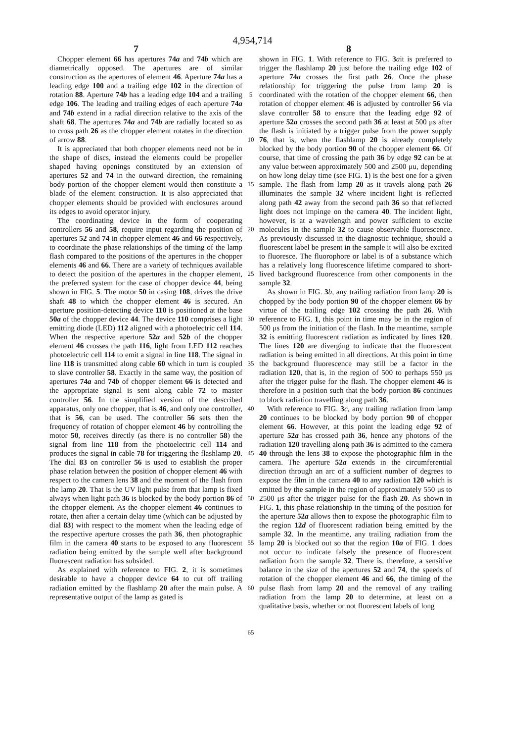4,954,714
7 8
Chopper element 66 has apertures 74a and 74b which are diametrically opposed. The apertures are of similar construction as the apertures of element 46. Aperture 74a has a leading edge 100 and a trailing edge 102 in the direction of rotation 88. Aperture 74b has a leading edge 104 and a trailing edge 106. The leading and trailing edges of each aperture 74a and 74b extend in a radial direction relative to the axis of the shaft 68. The apertures 74a and 74b are radially located so as to cross path 26 as the chopper element rotates in the direction of arrow 88.
It is appreciated that both chopper elements need not be in the shape of discs, instead the elements could be propeller shaped having openings constituted by an extension of apertures 52 and 74 in the outward direction, the remaining body portion of the chopper element would then constitute a blade of the element construction. It is also appreciated that chopper elements should be provided with enclosures around its edges to avoid operator injury.
The coordinating device in the form of cooperating controllers 56 and 58, require input regarding the position of apertures 52 and 74 in chopper element 46 and 66 respectively, to coordinate the phase relationships of the timing of the lamp flash compared to the positions of the apertures in the chopper elements 46 and 66. There are a variety of techniques available to detect the position of the apertures in the chopper element, the preferred system for the case of chopper device 44, being shown in FIG. 5. The motor 50 in casing 108, drives the drive shaft 48 to which the chopper element 46 is secured. An aperture position-detecting device 110 is positioned at the base 50a of the chopper device 44. The device 110 comprises a light emitting diode (LED) 112 aligned with a photoelectric cell 114. When the respective aperture 52a and 52b of the chopper element 46 crosses the path 116, light from LED 112 reaches photoelectric cell 114 to emit a signal in line 118. The signal in line 118 is transmitted along cable 60 which in turn is coupled to slave controller 58. Exactly in the same way, the position of apertures 74a and 74b of chopper element 66 is detected and the appropriate signal is sent along cable 72 to master controller 56. In the simplified version of the described apparatus, only one chopper, that is 46, and only one controller, that is 56, can be used. The controller 56 sets then the frequency of rotation of chopper element 46 by controlling the motor 50, receives directly (as there is no controller 58) the signal from line 118 from the photoelectric cell 114 and produces the signal in cable 78 for triggering the flashlamp 20. The dial 83 on controller 56 is used to establish the proper phase relation between the position of chopper element 46 with respect to the camera lens 38 and the moment of the flash from the lamp 20. That is the UV light pulse from that lamp is fixed always when light path 36 is blocked by the body portion 86 of the chopper element. As the chopper element 46 continues to rotate, then after a certain delay time (which can be adjusted by dial 83) with respect to the moment when the leading edge of the respective aperture crosses the path 36, then photographic film in the camera 40 starts to be exposed to any fluorescent radiation being emitted by the sample well after background fluorescent radiation has subsided.
As explained with reference to FIG. 2, it is sometimes desirable to have a chopper device 64 to cut off trailing radiation emitted by the flashlamp 20 after the main pulse. A representative output of the lamp as gated is
5
10
15
20
25
30
35
40
45
50
55
60
65
shown in FIG. 1. With reference to FIG. 3 ait is preferred to trigger the flashlamp 20 just before the trailing edge 102 of aperture 74a crosses the first path 26. Once the phase relationship for triggering the pulse from lamp 20 is coordinated with the rotation of the chopper element 66, then rotation of chopper element 46 is adjusted by controller 56 via slave controller 58 to ensure that the leading edge 92 of aperture 52a crosses the second path 36 at least at 500 μs after the flash is initiated by a trigger pulse from the power supply 76, that is, when the flashlamp 20 is already completely blocked by the body portion 90 of the chopper element 66. Of course, that time of crossing the path 36 by edge 92 can be at any value between approximately 500 and 2500 μu, depending on how long delay time (see FIG. 1) is the best one for a given sample. The flash from lamp 20 as it travels along path 26 illuminates the sample 32 where incident light is reflected along path 42 away from the second path 36 so that reflected light does not impinge on the camera 40. The incident light, however, is at a wavelength and power sufficient to excite molecules in the sample 32 to cause observable fluorescence. As previously discussed in the diagnostic technique, should a fluorescent label be present in the sample it will also be excited to fluoresce. The fluorophore or label is of a substance which has a relatively long fluorescence lifetime compared to short-lived background fluorescence from other components in the sample 32.
As shown in FIG. 3 b, any trailing radiation from lamp 20 is chopped by the body portion 90 of the chopper element 66 by virtue of the trailing edge 102 crossing the path 26. With reference to FIG. 1, this point in time may be in the region of 500 μs from the initiation of the flash. In the meantime, sample 32 is emitting fluorescent radiation as indicated by lines 120. The lines 120 are diverging to indicate that the fluorescent radiation is being emitted in all directions. At this point in time the background fluorescence may still be a factor in the radiation 120, that is, in the region of 500 to perhaps 550 μs after the trigger pulse for the flash. The chopper element 46 is therefore in a position such that the body portion 86 continues to block radiation travelling along path 36.
With reference to FIG. 3 c, any trailing radiation from lamp 20 continues to be blocked by body portion 90 of chopper element 66. However, at this point the leading edge 92 of aperture 52a has crossed path 36, hence any photons of the radiation 120 travelling along path 36 is admitted to the camera 40 through the lens 38 to expose the photographic film in the camera. The aperture 52a extends in the circumferential direction through an arc of a sufficient number of degrees to expose the film in the camera 40 to any radiation 120 which is emitted by the sample in the region of approximately 550 μs to 2500 μs after the trigger pulse for the flash 20. As shown in FIG. 1, this phase relationship in the timing of the position for the aperture 52a allows then to expose the photographic film to the region 12d of fluorescent radiation being emitted by the sample 32. In the meantime, any trailing radiation from the lamp 20 is blocked out so that the region 10a of FIG. 1 does not occur to indicate falsely the presence of fluorescent radiation from the sample 32. There is, therefore, a sensitive balance in the size of the apertures 52 and 74, the speeds of rotation of the chopper element 46 and 66, the timing of the pulse flash from lamp 20 and the removal of any trailing radiation from the lamp 20 to determine, at least on a qualitative basis, whether or not fluorescent labels of long